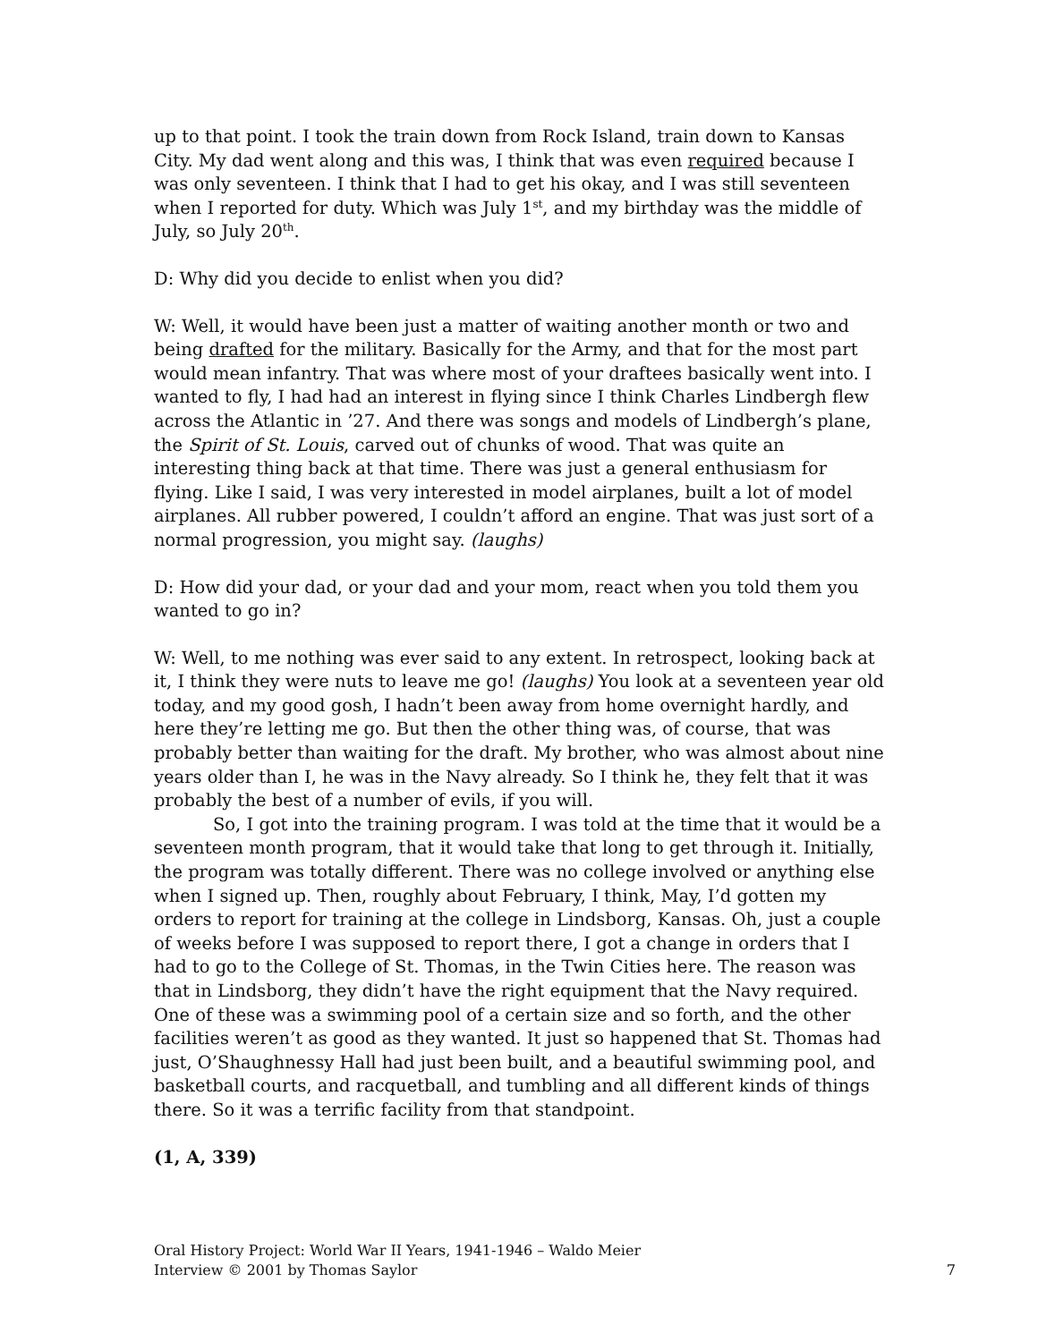up to that point. I took the train down from Rock Island, train down to Kansas City. My dad went along and this was, I think that was even required because I was only seventeen. I think that I had to get his okay, and I was still seventeen when I reported for duty. Which was July 1<sup>st</sup>, and my birthday was the middle of July, so July 20<sup>th</sup>.
D: Why did you decide to enlist when you did?
W: Well, it would have been just a matter of waiting another month or two and being drafted for the military. Basically for the Army, and that for the most part would mean infantry. That was where most of your draftees basically went into. I wanted to fly, I had had an interest in flying since I think Charles Lindbergh flew across the Atlantic in ’27. And there was songs and models of Lindbergh’s plane, the Spirit of St. Louis, carved out of chunks of wood. That was quite an interesting thing back at that time. There was just a general enthusiasm for flying. Like I said, I was very interested in model airplanes, built a lot of model airplanes. All rubber powered, I couldn’t afford an engine. That was just sort of a normal progression, you might say. (laughs)
D: How did your dad, or your dad and your mom, react when you told them you wanted to go in?
W: Well, to me nothing was ever said to any extent. In retrospect, looking back at it, I think they were nuts to leave me go! (laughs) You look at a seventeen year old today, and my good gosh, I hadn’t been away from home overnight hardly, and here they’re letting me go. But then the other thing was, of course, that was probably better than waiting for the draft. My brother, who was almost about nine years older than I, he was in the Navy already. So I think he, they felt that it was probably the best of a number of evils, if you will.
So, I got into the training program. I was told at the time that it would be a seventeen month program, that it would take that long to get through it. Initially, the program was totally different. There was no college involved or anything else when I signed up. Then, roughly about February, I think, May, I’d gotten my orders to report for training at the college in Lindsborg, Kansas. Oh, just a couple of weeks before I was supposed to report there, I got a change in orders that I had to go to the College of St. Thomas, in the Twin Cities here. The reason was that in Lindsborg, they didn’t have the right equipment that the Navy required. One of these was a swimming pool of a certain size and so forth, and the other facilities weren’t as good as they wanted. It just so happened that St. Thomas had just, O’Shaughnessy Hall had just been built, and a beautiful swimming pool, and basketball courts, and racquetball, and tumbling and all different kinds of things there. So it was a terrific facility from that standpoint.
(1, A, 339)
Oral History Project: World War II Years, 1941-1946 – Waldo Meier
Interview © 2001 by Thomas Saylor
7